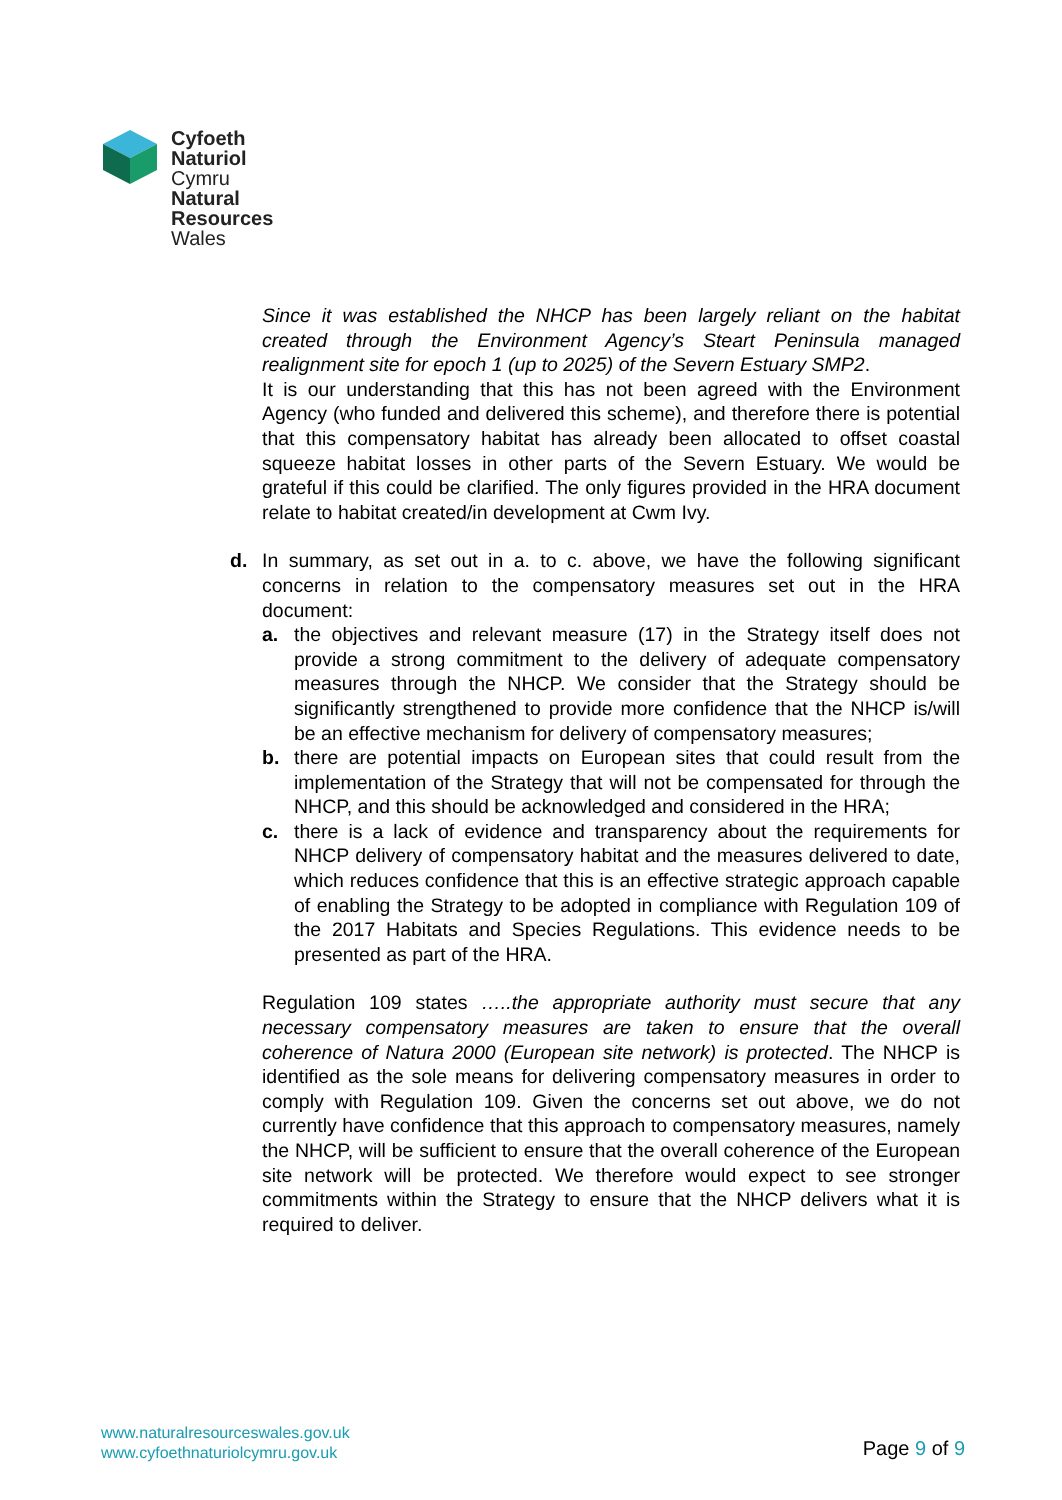Cyfoeth
Naturiol
Cymru
Natural
Resources
Wales
Since it was established the NHCP has been largely reliant on the habitat created through the Environment Agency’s Steart Peninsula managed realignment site for epoch 1 (up to 2025) of the Severn Estuary SMP2.
It is our understanding that this has not been agreed with the Environment Agency (who funded and delivered this scheme), and therefore there is potential that this compensatory habitat has already been allocated to offset coastal squeeze habitat losses in other parts of the Severn Estuary. We would be grateful if this could be clarified. The only figures provided in the HRA document relate to habitat created/in development at Cwm Ivy.
d. In summary, as set out in a. to c. above, we have the following significant concerns in relation to the compensatory measures set out in the HRA document:
a. the objectives and relevant measure (17) in the Strategy itself does not provide a strong commitment to the delivery of adequate compensatory measures through the NHCP. We consider that the Strategy should be significantly strengthened to provide more confidence that the NHCP is/will be an effective mechanism for delivery of compensatory measures;
b. there are potential impacts on European sites that could result from the implementation of the Strategy that will not be compensated for through the NHCP, and this should be acknowledged and considered in the HRA;
c. there is a lack of evidence and transparency about the requirements for NHCP delivery of compensatory habitat and the measures delivered to date, which reduces confidence that this is an effective strategic approach capable of enabling the Strategy to be adopted in compliance with Regulation 109 of the 2017 Habitats and Species Regulations. This evidence needs to be presented as part of the HRA.
Regulation 109 states …..the appropriate authority must secure that any necessary compensatory measures are taken to ensure that the overall coherence of Natura 2000 (European site network) is protected. The NHCP is identified as the sole means for delivering compensatory measures in order to comply with Regulation 109. Given the concerns set out above, we do not currently have confidence that this approach to compensatory measures, namely the NHCP, will be sufficient to ensure that the overall coherence of the European site network will be protected. We therefore would expect to see stronger commitments within the Strategy to ensure that the NHCP delivers what it is required to deliver.
www.naturalresourceswales.gov.uk
www.cyfoethnaturiolcymru.gov.uk
Page 9 of 9